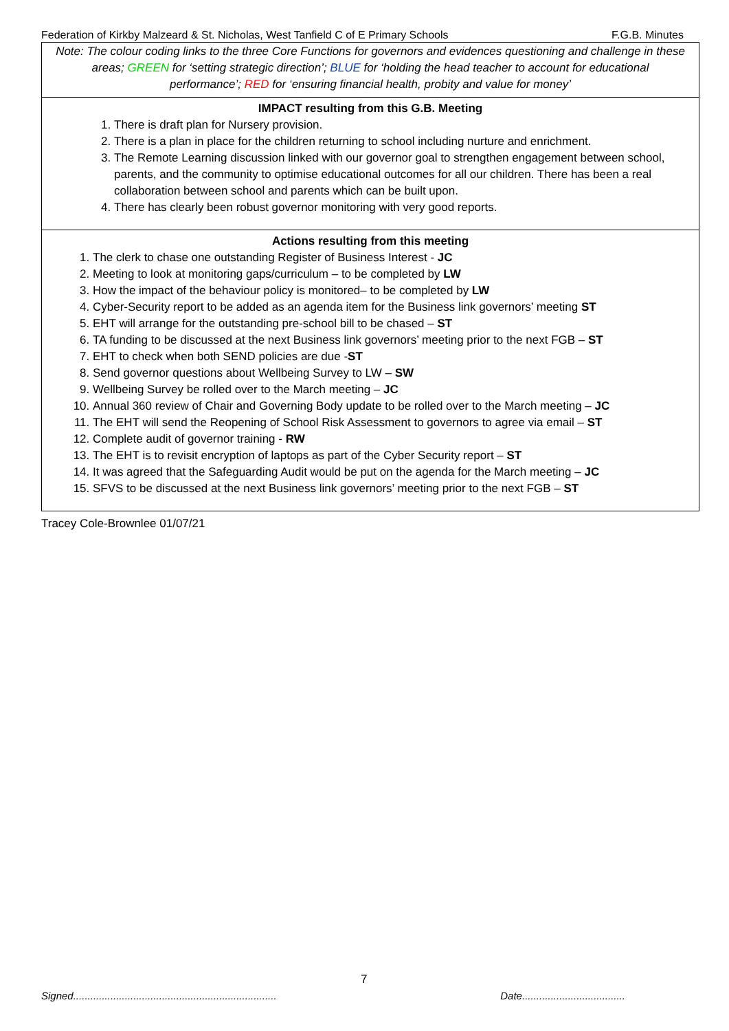Federation of Kirkby Malzeard & St. Nicholas, West Tanfield C of E Primary Schools F.G.B. Minutes
Note: The colour coding links to the three Core Functions for governors and evidences questioning and challenge in these areas; GREEN for ‘setting strategic direction’; BLUE for ‘holding the head teacher to account for educational performance’; RED for ‘ensuring financial health, probity and value for money’
IMPACT resulting from this G.B. Meeting
1. There is draft plan for Nursery provision.
2. There is a plan in place for the children returning to school including nurture and enrichment.
3. The Remote Learning discussion linked with our governor goal to strengthen engagement between school, parents, and the community to optimise educational outcomes for all our children. There has been a real collaboration between school and parents which can be built upon.
4. There has clearly been robust governor monitoring with very good reports.
Actions resulting from this meeting
1. The clerk to chase one outstanding Register of Business Interest - JC
2. Meeting to look at monitoring gaps/curriculum – to be completed by LW
3. How the impact of the behaviour policy is monitored– to be completed by LW
4. Cyber-Security report to be added as an agenda item for the Business link governors’ meeting ST
5. EHT will arrange for the outstanding pre-school bill to be chased – ST
6. TA funding to be discussed at the next Business link governors’ meeting prior to the next FGB – ST
7. EHT to check when both SEND policies are due -ST
8. Send governor questions about Wellbeing Survey to LW – SW
9. Wellbeing Survey be rolled over to the March meeting – JC
10. Annual 360 review of Chair and Governing Body update to be rolled over to the March meeting – JC
11. The EHT will send the Reopening of School Risk Assessment to governors to agree via email – ST
12. Complete audit of governor training - RW
13. The EHT is to revisit encryption of laptops as part of the Cyber Security report – ST
14. It was agreed that the Safeguarding Audit would be put on the agenda for the March meeting – JC
15. SFVS to be discussed at the next Business link governors’ meeting prior to the next FGB – ST
Tracey Cole-Brownlee 01/07/21
7
Signed....................................................................... Date....................................